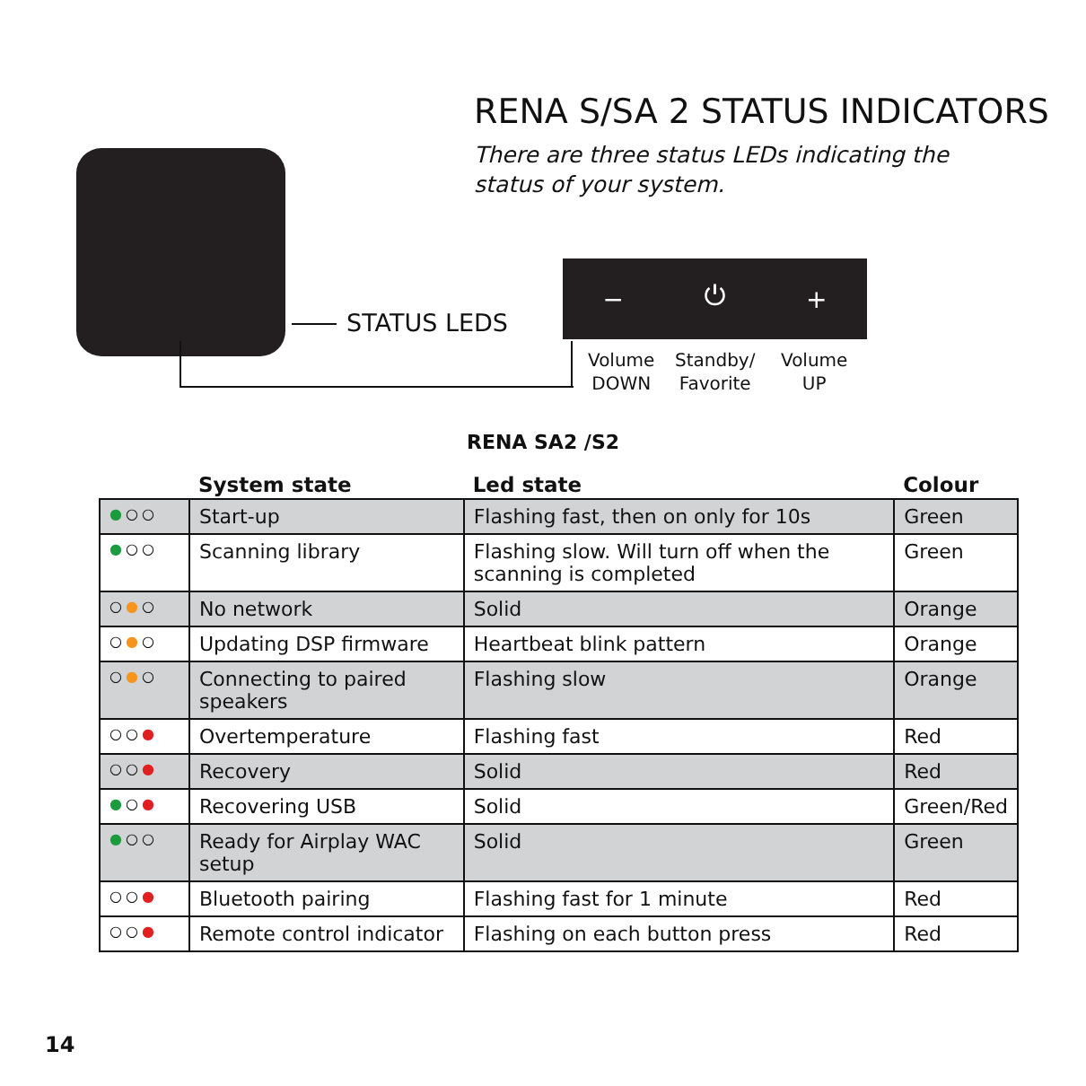RENA S/SA 2 STATUS INDICATORS
There are three status LEDs indicating the
status of your system.
STATUS LEDS
− ⏻ +
Volume
DOWN
Standby/
Favorite
Volume
UP
RENA SA2 /S2
| | System state | Led state | Colour |
| --- | --- | --- | --- |
| ● ○○ | Start-up | Flashing fast, then on only for 10s | Green |
| ● ○○ | Scanning library | Flashing slow. Will turn off when the scanning is completed | Green |
| ○ ● ○ | No network | Solid | Orange |
| ○ ● ○ | Updating DSP firmware | Heartbeat blink pattern | Orange |
| ○ ● ○ | Connecting to paired speakers | Flashing slow | Orange |
| ○○ ● | Overtemperature | Flashing fast | Red |
| ○○ ● | Recovery | Solid | Red |
| ● ○ ● | Recovering USB | Solid | Green/Red |
| ● ○○ | Ready for Airplay WAC setup | Solid | Green |
| ○○ ● | Bluetooth pairing | Flashing fast for 1 minute | Red |
| ○○ ● | Remote control indicator | Flashing on each button press | Red |
14